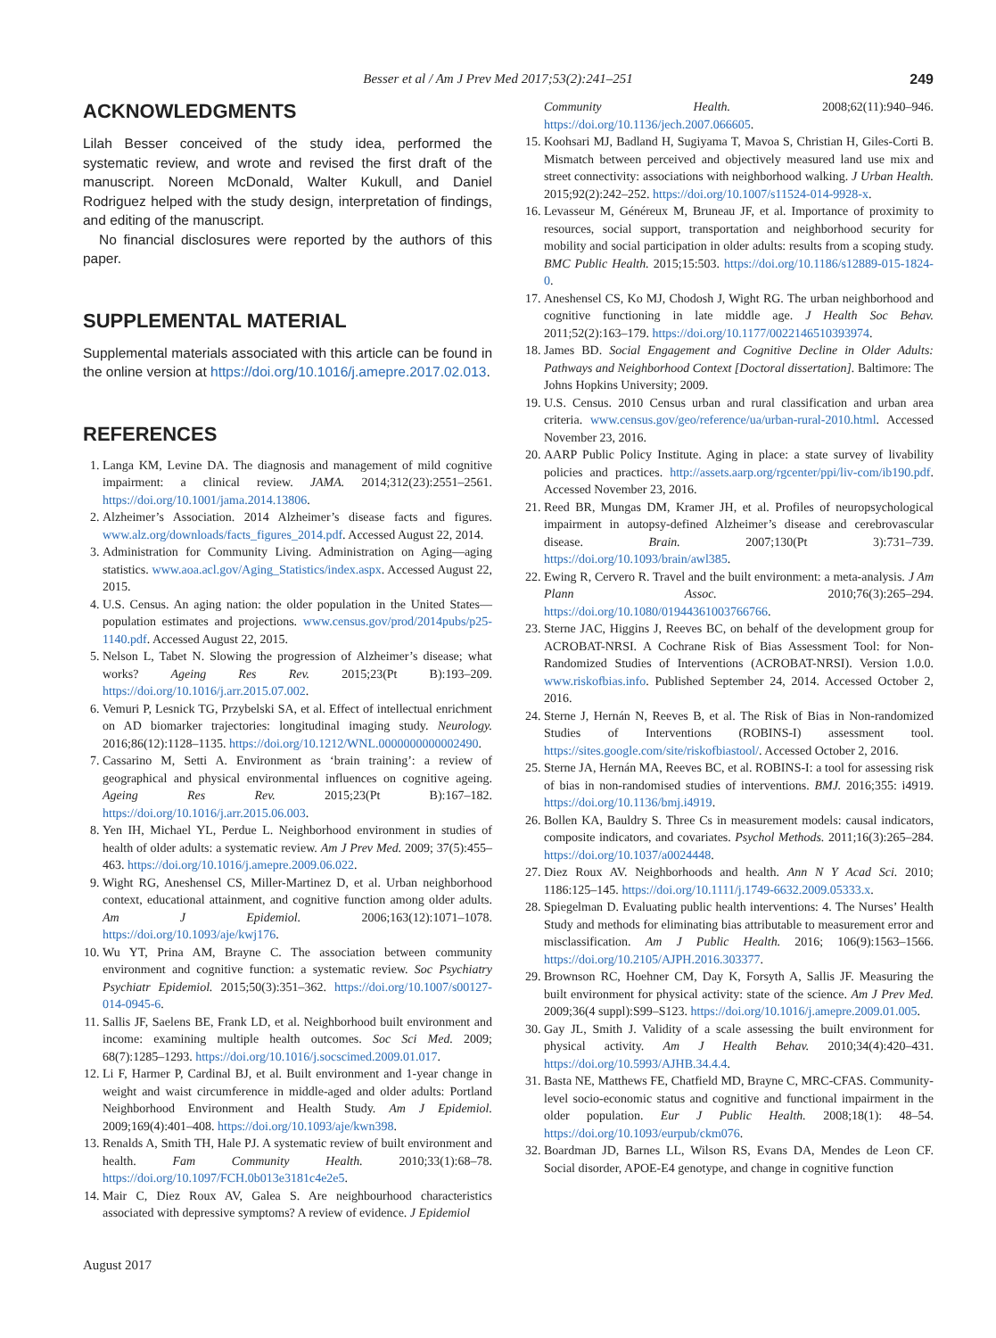Besser et al / Am J Prev Med 2017;53(2):241–251 249
ACKNOWLEDGMENTS
Lilah Besser conceived of the study idea, performed the systematic review, and wrote and revised the first draft of the manuscript. Noreen McDonald, Walter Kukull, and Daniel Rodriguez helped with the study design, interpretation of findings, and editing of the manuscript.
No financial disclosures were reported by the authors of this paper.
SUPPLEMENTAL MATERIAL
Supplemental materials associated with this article can be found in the online version at https://doi.org/10.1016/j.amepre.2017.02.013.
REFERENCES
1. Langa KM, Levine DA. The diagnosis and management of mild cognitive impairment: a clinical review. JAMA. 2014;312(23):2551–2561. https://doi.org/10.1001/jama.2014.13806.
2. Alzheimer’s Association. 2014 Alzheimer’s disease facts and figures. www.alz.org/downloads/facts_figures_2014.pdf. Accessed August 22, 2014.
3. Administration for Community Living. Administration on Aging—aging statistics. www.aoa.acl.gov/Aging_Statistics/index.aspx. Accessed August 22, 2015.
4. U.S. Census. An aging nation: the older population in the United States—population estimates and projections. www.census.gov/prod/2014pubs/p25-1140.pdf. Accessed August 22, 2015.
5. Nelson L, Tabet N. Slowing the progression of Alzheimer’s disease; what works? Ageing Res Rev. 2015;23(Pt B):193–209. https://doi.org/10.1016/j.arr.2015.07.002.
6. Vemuri P, Lesnick TG, Przybelski SA, et al. Effect of intellectual enrichment on AD biomarker trajectories: longitudinal imaging study. Neurology. 2016;86(12):1128–1135. https://doi.org/10.1212/WNL.0000000000002490.
7. Cassarino M, Setti A. Environment as ‘brain training’: a review of geographical and physical environmental influences on cognitive ageing. Ageing Res Rev. 2015;23(Pt B):167–182. https://doi.org/10.1016/j.arr.2015.06.003.
8. Yen IH, Michael YL, Perdue L. Neighborhood environment in studies of health of older adults: a systematic review. Am J Prev Med. 2009; 37(5):455–463. https://doi.org/10.1016/j.amepre.2009.06.022.
9. Wight RG, Aneshensel CS, Miller-Martinez D, et al. Urban neighborhood context, educational attainment, and cognitive function among older adults. Am J Epidemiol. 2006;163(12):1071–1078. https://doi.org/10.1093/aje/kwj176.
10. Wu YT, Prina AM, Brayne C. The association between community environment and cognitive function: a systematic review. Soc Psychiatry Psychiatr Epidemiol. 2015;50(3):351–362. https://doi.org/10.1007/s00127-014-0945-6.
11. Sallis JF, Saelens BE, Frank LD, et al. Neighborhood built environment and income: examining multiple health outcomes. Soc Sci Med. 2009; 68(7):1285–1293. https://doi.org/10.1016/j.socscimed.2009.01.017.
12. Li F, Harmer P, Cardinal BJ, et al. Built environment and 1-year change in weight and waist circumference in middle-aged and older adults: Portland Neighborhood Environment and Health Study. Am J Epidemiol. 2009;169(4):401–408. https://doi.org/10.1093/aje/kwn398.
13. Renalds A, Smith TH, Hale PJ. A systematic review of built environment and health. Fam Community Health. 2010;33(1):68–78. https://doi.org/10.1097/FCH.0b013e3181c4e2e5.
14. Mair C, Diez Roux AV, Galea S. Are neighbourhood characteristics associated with depressive symptoms? A review of evidence. J Epidemiol
Community Health. 2008;62(11):940–946. https://doi.org/10.1136/jech.2007.066605.
15. Koohsari MJ, Badland H, Sugiyama T, Mavoa S, Christian H, Giles-Corti B. Mismatch between perceived and objectively measured land use mix and street connectivity: associations with neighborhood walking. J Urban Health. 2015;92(2):242–252. https://doi.org/10.1007/s11524-014-9928-x.
16. Levasseur M, Généreux M, Bruneau JF, et al. Importance of proximity to resources, social support, transportation and neighborhood security for mobility and social participation in older adults: results from a scoping study. BMC Public Health. 2015;15:503. https://doi.org/10.1186/s12889-015-1824-0.
17. Aneshensel CS, Ko MJ, Chodosh J, Wight RG. The urban neighborhood and cognitive functioning in late middle age. J Health Soc Behav. 2011;52(2):163–179. https://doi.org/10.1177/0022146510393974.
18. James BD. Social Engagement and Cognitive Decline in Older Adults: Pathways and Neighborhood Context [Doctoral dissertation]. Baltimore: The Johns Hopkins University; 2009.
19. U.S. Census. 2010 Census urban and rural classification and urban area criteria. www.census.gov/geo/reference/ua/urban-rural-2010.html. Accessed November 23, 2016.
20. AARP Public Policy Institute. Aging in place: a state survey of livability policies and practices. http://assets.aarp.org/rgcenter/ppi/liv-com/ib190.pdf. Accessed November 23, 2016.
21. Reed BR, Mungas DM, Kramer JH, et al. Profiles of neuropsychological impairment in autopsy-defined Alzheimer’s disease and cerebrovascular disease. Brain. 2007;130(Pt 3):731–739. https://doi.org/10.1093/brain/awl385.
22. Ewing R, Cervero R. Travel and the built environment: a meta-analysis. J Am Plann Assoc. 2010;76(3):265–294. https://doi.org/10.1080/01944361003766766.
23. Sterne JAC, Higgins J, Reeves BC, on behalf of the development group for ACROBAT-NRSI. A Cochrane Risk of Bias Assessment Tool: for Non-Randomized Studies of Interventions (ACROBAT-NRSI). Version 1.0.0. www.riskofbias.info. Published September 24, 2014. Accessed October 2, 2016.
24. Sterne J, Hernán N, Reeves B, et al. The Risk of Bias in Non-randomized Studies of Interventions (ROBINS-I) assessment tool. https://sites.google.com/site/riskofbiastool/. Accessed October 2, 2016.
25. Sterne JA, Hernán MA, Reeves BC, et al. ROBINS-I: a tool for assessing risk of bias in non-randomised studies of interventions. BMJ. 2016;355: i4919. https://doi.org/10.1136/bmj.i4919.
26. Bollen KA, Bauldry S. Three Cs in measurement models: causal indicators, composite indicators, and covariates. Psychol Methods. 2011;16(3):265–284. https://doi.org/10.1037/a0024448.
27. Diez Roux AV. Neighborhoods and health. Ann N Y Acad Sci. 2010; 1186:125–145. https://doi.org/10.1111/j.1749-6632.2009.05333.x.
28. Spiegelman D. Evaluating public health interventions: 4. The Nurses’ Health Study and methods for eliminating bias attributable to measurement error and misclassification. Am J Public Health. 2016; 106(9):1563–1566. https://doi.org/10.2105/AJPH.2016.303377.
29. Brownson RC, Hoehner CM, Day K, Forsyth A, Sallis JF. Measuring the built environment for physical activity: state of the science. Am J Prev Med. 2009;36(4 suppl):S99–S123. https://doi.org/10.1016/j.amepre.2009.01.005.
30. Gay JL, Smith J. Validity of a scale assessing the built environment for physical activity. Am J Health Behav. 2010;34(4):420–431. https://doi.org/10.5993/AJHB.34.4.4.
31. Basta NE, Matthews FE, Chatfield MD, Brayne C, MRC-CFAS. Community-level socio-economic status and cognitive and functional impairment in the older population. Eur J Public Health. 2008;18(1): 48–54. https://doi.org/10.1093/eurpub/ckm076.
32. Boardman JD, Barnes LL, Wilson RS, Evans DA, Mendes de Leon CF. Social disorder, APOE-E4 genotype, and change in cognitive function
August 2017